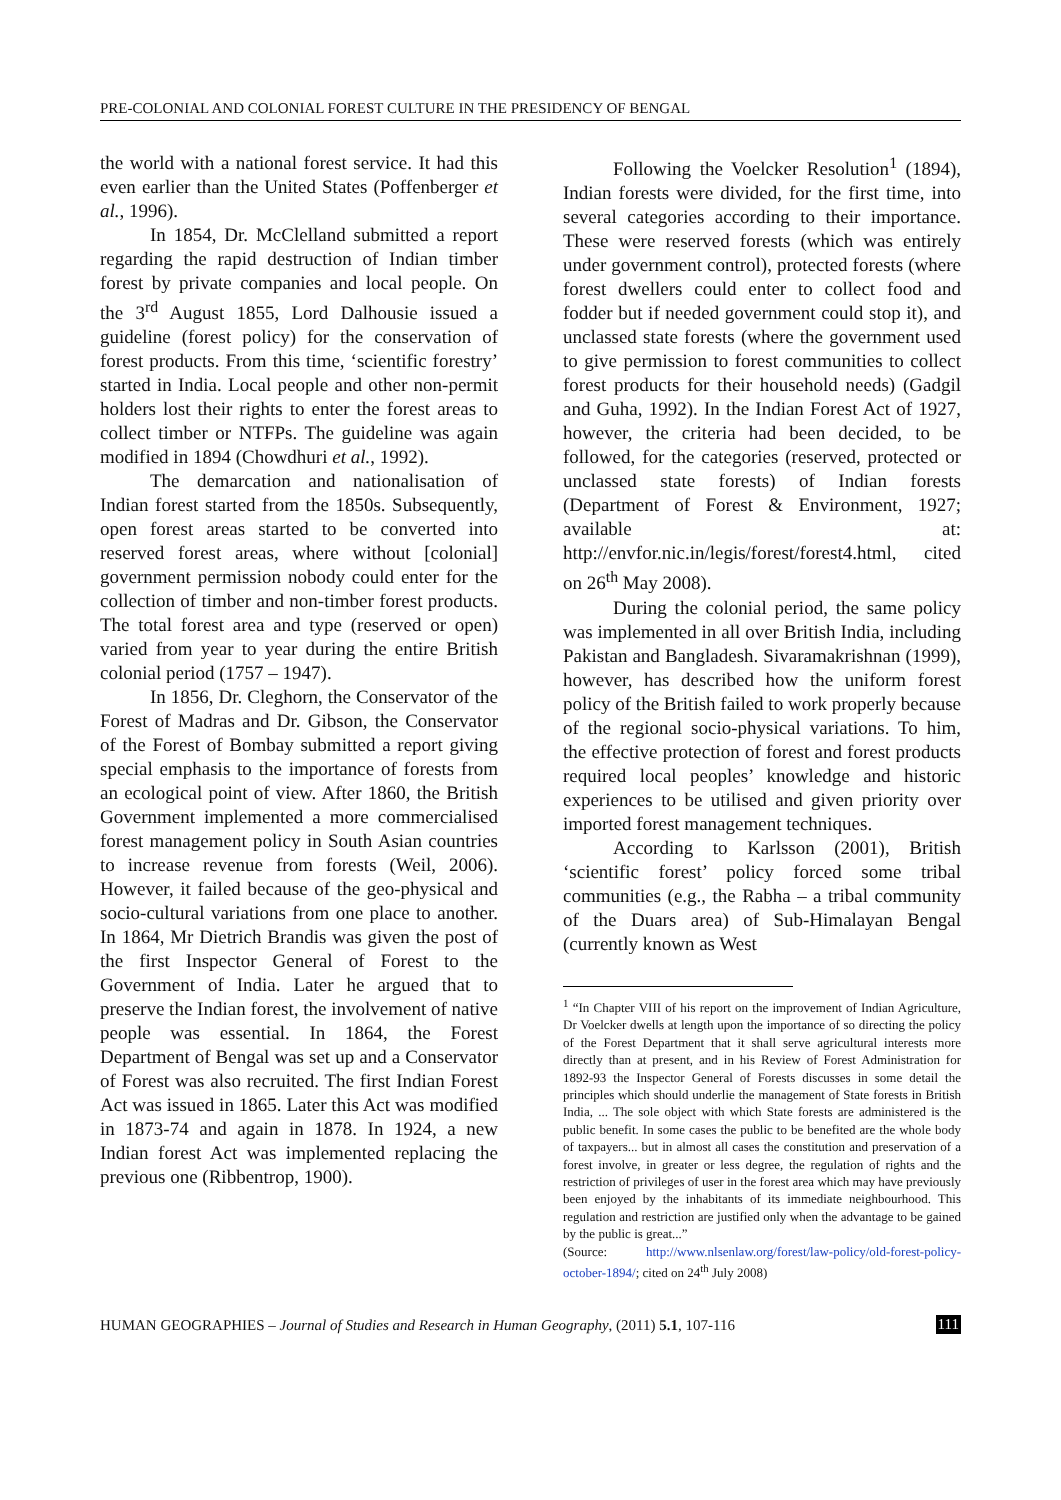PRE-COLONIAL AND COLONIAL FOREST CULTURE IN THE PRESIDENCY OF BENGAL
the world with a national forest service. It had this even earlier than the United States (Poffenberger et al., 1996).
In 1854, Dr. McClelland submitted a report regarding the rapid destruction of Indian timber forest by private companies and local people. On the 3<sup>rd</sup> August 1855, Lord Dalhousie issued a guideline (forest policy) for the conservation of forest products. From this time, ‘scientific forestry’ started in India. Local people and other non-permit holders lost their rights to enter the forest areas to collect timber or NTFPs. The guideline was again modified in 1894 (Chowdhuri et al., 1992).
The demarcation and nationalisation of Indian forest started from the 1850s. Subsequently, open forest areas started to be converted into reserved forest areas, where without [colonial] government permission nobody could enter for the collection of timber and non-timber forest products. The total forest area and type (reserved or open) varied from year to year during the entire British colonial period (1757 – 1947).
In 1856, Dr. Cleghorn, the Conservator of the Forest of Madras and Dr. Gibson, the Conservator of the Forest of Bombay submitted a report giving special emphasis to the importance of forests from an ecological point of view. After 1860, the British Government implemented a more commercialised forest management policy in South Asian countries to increase revenue from forests (Weil, 2006). However, it failed because of the geo-physical and socio-cultural variations from one place to another. In 1864, Mr Dietrich Brandis was given the post of the first Inspector General of Forest to the Government of India. Later he argued that to preserve the Indian forest, the involvement of native people was essential. In 1864, the Forest Department of Bengal was set up and a Conservator of Forest was also recruited. The first Indian Forest Act was issued in 1865. Later this Act was modified in 1873-74 and again in 1878. In 1924, a new Indian forest Act was implemented replacing the previous one (Ribbentrop, 1900).
Following the Voelcker Resolution<sup>1</sup> (1894), Indian forests were divided, for the first time, into several categories according to their importance. These were reserved forests (which was entirely under government control), protected forests (where forest dwellers could enter to collect food and fodder but if needed government could stop it), and unclassed state forests (where the government used to give permission to forest communities to collect forest products for their household needs) (Gadgil and Guha, 1992). In the Indian Forest Act of 1927, however, the criteria had been decided, to be followed, for the categories (reserved, protected or unclassed state forests) of Indian forests (Department of Forest & Environment, 1927; available at: http://envfor.nic.in/legis/forest/forest4.html, cited on 26<sup>th</sup> May 2008).
During the colonial period, the same policy was implemented in all over British India, including Pakistan and Bangladesh. Sivaramakrishnan (1999), however, has described how the uniform forest policy of the British failed to work properly because of the regional socio-physical variations. To him, the effective protection of forest and forest products required local peoples’ knowledge and historic experiences to be utilised and given priority over imported forest management techniques.
According to Karlsson (2001), British ‘scientific forest’ policy forced some tribal communities (e.g., the Rabha – a tribal community of the Duars area) of Sub-Himalayan Bengal (currently known as West
<sup>1</sup> “In Chapter VIII of his report on the improvement of Indian Agriculture, Dr Voelcker dwells at length upon the importance of so directing the policy of the Forest Department that it shall serve agricultural interests more directly than at present, and in his Review of Forest Administration for 1892-93 the Inspector General of Forests discusses in some detail the principles which should underlie the management of State forests in British India, ... The sole object with which State forests are administered is the public benefit. In some cases the public to be benefited are the whole body of taxpayers... but in almost all cases the constitution and preservation of a forest involve, in greater or less degree, the regulation of rights and the restriction of privileges of user in the forest area which may have previously been enjoyed by the inhabitants of its immediate neighbourhood. This regulation and restriction are justified only when the advantage to be gained by the public is great...”
(Source: http://www.nlsenlaw.org/forest/law-policy/old-forest-policy-october-1894/; cited on 24<sup>th</sup> July 2008)
HUMAN GEOGRAPHIES – Journal of Studies and Research in Human Geography, (2011) 5.1, 107-116 111